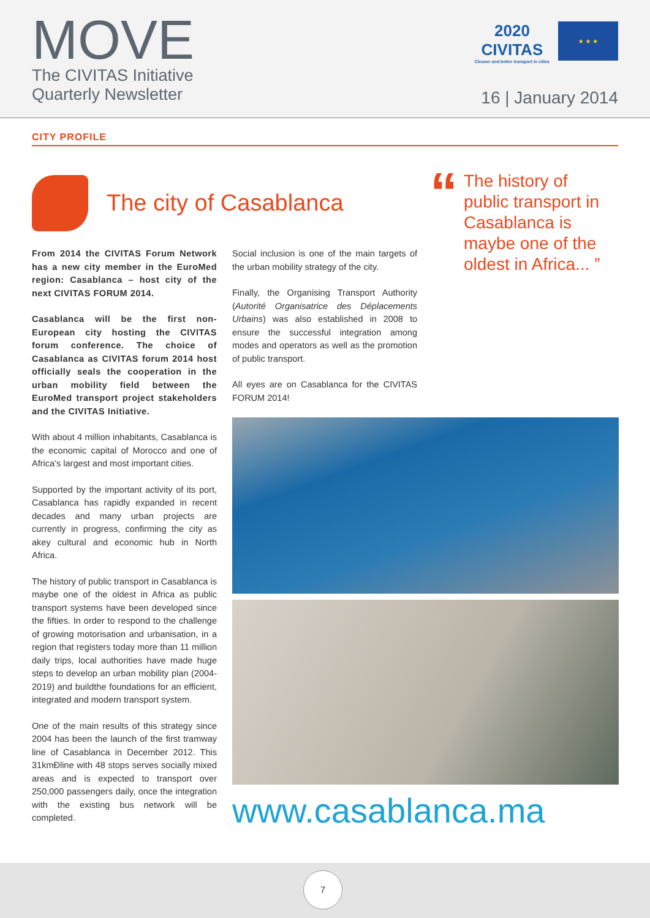MOVE
The CIVITAS Initiative
Quarterly Newsletter
2020
CIVITAS
Cleaner and better transport in cities
★ ★ ★
16 | January 2014
CITY PROFILE
The city of Casablanca
From 2014 the CIVITAS Forum Network has a new city member in the EuroMed region: Casablanca – host city of the next CIVITAS FORUM 2014.
Casablanca will be the first non-European city hosting the CIVITAS forum conference. The choice of Casablanca as CIVITAS forum 2014 host officially seals the cooperation in the urban mobility field between the EuroMed transport project stakeholders and the CIVITAS Initiative.
With about 4 million inhabitants, Casablanca is the economic capital of Morocco and one of Africa’s largest and most important cities.
Supported by the important activity of its port, Casablanca has rapidly expanded in recent decades and many urban projects are currently in progress, confirming the city as akey cultural and economic hub in North Africa.
The history of public transport in Casablanca is maybe one of the oldest in Africa as public transport systems have been developed since the fifties. In order to respond to the challenge of growing motorisation and urbanisation, in a region that registers today more than 11 million daily trips, local authorities have made huge steps to develop an urban mobility plan (2004-2019) and buildthe foundations for an efficient, integrated and modern transport system.
One of the main results of this strategy since 2004 has been the launch of the first tramway line of Casablanca in December 2012. This 31kmÐline with 48 stops serves socially mixed areas and is expected to transport over 250,000 passengers daily, once the integration with the existing bus network will be completed.
Social inclusion is one of the main targets of the urban mobility strategy of the city.
Finally, the Organising Transport Authority (Autorité Organisatrice des Déplacements Urbains) was also established in 2008 to ensure the successful integration among modes and operators as well as the promotion of public transport.
All eyes are on Casablanca for the CIVITAS FORUM 2014!
“
The history of public transport in Casablanca is maybe one of the oldest in Africa... ”
www.casablanca.ma
7